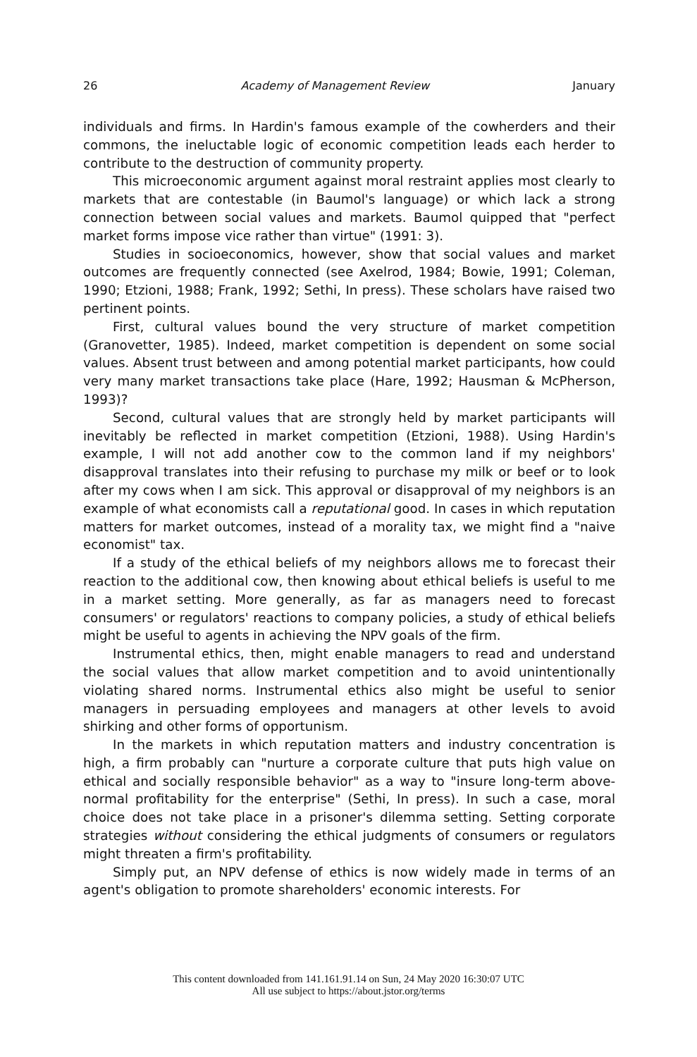26 Academy of Management Review January
individuals and firms. In Hardin's famous example of the cowherders and their commons, the ineluctable logic of economic competition leads each herder to contribute to the destruction of community property.
This microeconomic argument against moral restraint applies most clearly to markets that are contestable (in Baumol's language) or which lack a strong connection between social values and markets. Baumol quipped that "perfect market forms impose vice rather than virtue" (1991: 3).
Studies in socioeconomics, however, show that social values and market outcomes are frequently connected (see Axelrod, 1984; Bowie, 1991; Coleman, 1990; Etzioni, 1988; Frank, 1992; Sethi, In press). These scholars have raised two pertinent points.
First, cultural values bound the very structure of market competition (Granovetter, 1985). Indeed, market competition is dependent on some social values. Absent trust between and among potential market participants, how could very many market transactions take place (Hare, 1992; Hausman & McPherson, 1993)?
Second, cultural values that are strongly held by market participants will inevitably be reflected in market competition (Etzioni, 1988). Using Hardin's example, I will not add another cow to the common land if my neighbors' disapproval translates into their refusing to purchase my milk or beef or to look after my cows when I am sick. This approval or disapproval of my neighbors is an example of what economists call a reputational good. In cases in which reputation matters for market outcomes, instead of a morality tax, we might find a "naive economist" tax.
If a study of the ethical beliefs of my neighbors allows me to forecast their reaction to the additional cow, then knowing about ethical beliefs is useful to me in a market setting. More generally, as far as managers need to forecast consumers' or regulators' reactions to company policies, a study of ethical beliefs might be useful to agents in achieving the NPV goals of the firm.
Instrumental ethics, then, might enable managers to read and understand the social values that allow market competition and to avoid unintentionally violating shared norms. Instrumental ethics also might be useful to senior managers in persuading employees and managers at other levels to avoid shirking and other forms of opportunism.
In the markets in which reputation matters and industry concentration is high, a firm probably can "nurture a corporate culture that puts high value on ethical and socially responsible behavior" as a way to "insure long-term above-normal profitability for the enterprise" (Sethi, In press). In such a case, moral choice does not take place in a prisoner's dilemma setting. Setting corporate strategies without considering the ethical judgments of consumers or regulators might threaten a firm's profitability.
Simply put, an NPV defense of ethics is now widely made in terms of an agent's obligation to promote shareholders' economic interests. For
This content downloaded from 141.161.91.14 on Sun, 24 May 2020 16:30:07 UTC
All use subject to https://about.jstor.org/terms